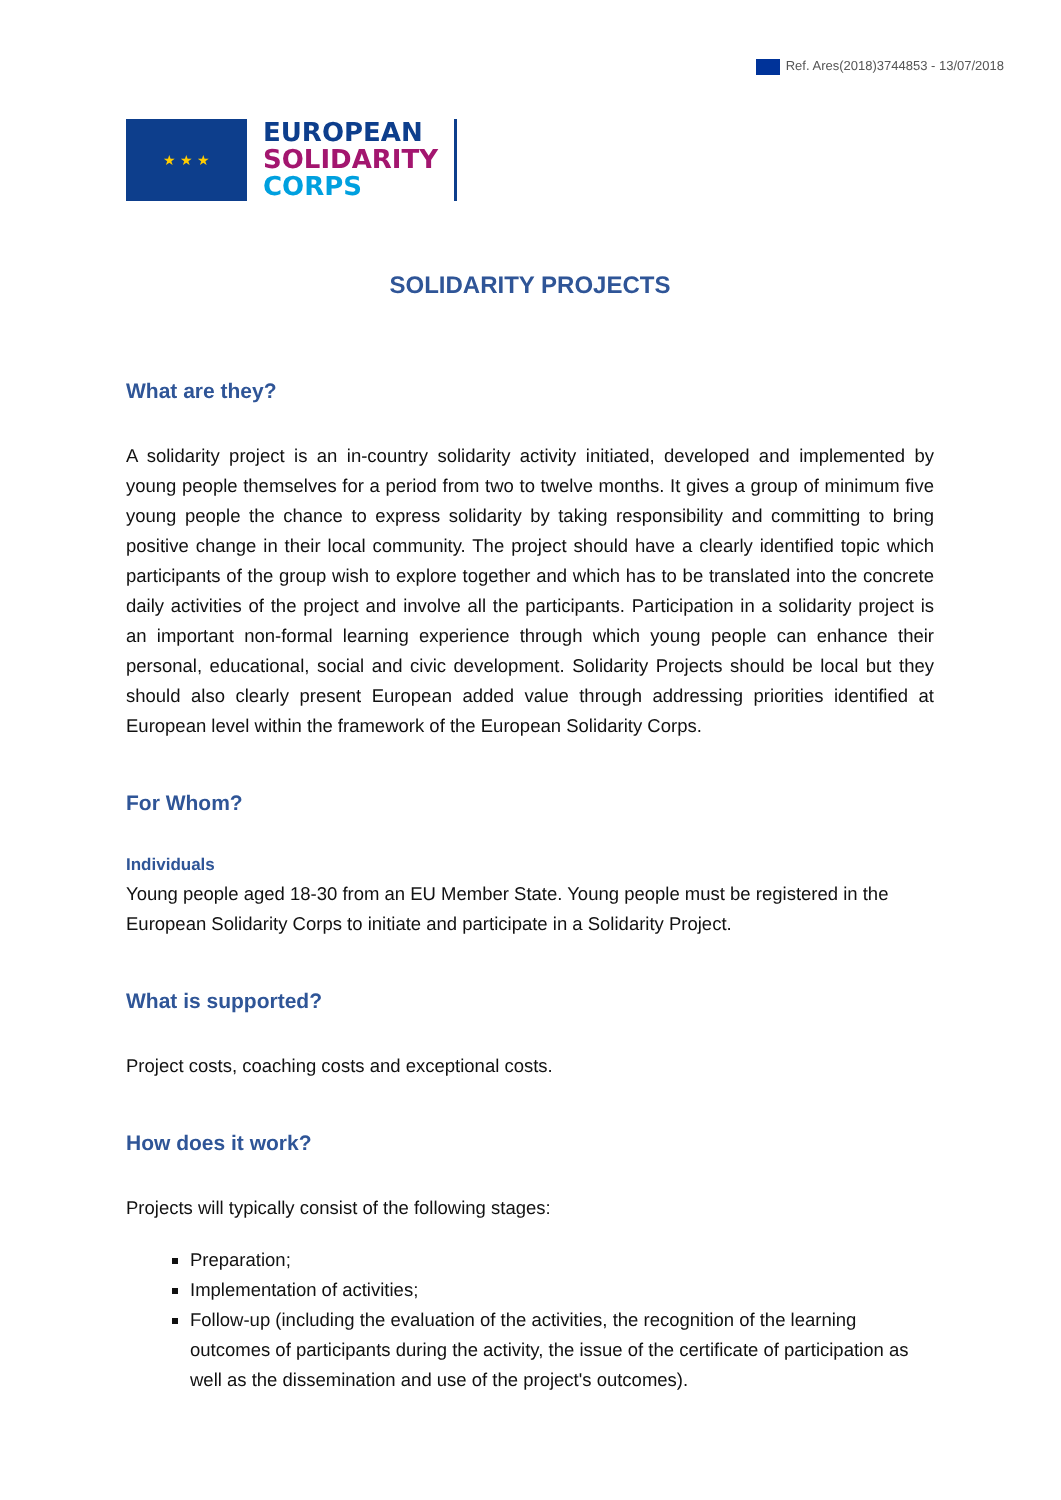Ref. Ares(2018)3744853 - 13/07/2018
★ ★ ★
EUROPEAN
SOLIDARITY
CORPS
SOLIDARITY PROJECTS
What are they?
A solidarity project is an in-country solidarity activity initiated, developed and implemented by young people themselves for a period from two to twelve months. It gives a group of minimum five young people the chance to express solidarity by taking responsibility and committing to bring positive change in their local community. The project should have a clearly identified topic which participants of the group wish to explore together and which has to be translated into the concrete daily activities of the project and involve all the participants. Participation in a solidarity project is an important non-formal learning experience through which young people can enhance their personal, educational, social and civic development. Solidarity Projects should be local but they should also clearly present European added value through addressing priorities identified at European level within the framework of the European Solidarity Corps.
For Whom?
Individuals
Young people aged 18-30 from an EU Member State. Young people must be registered in the European Solidarity Corps to initiate and participate in a Solidarity Project.
What is supported?
Project costs, coaching costs and exceptional costs.
How does it work?
Projects will typically consist of the following stages:
Preparation;
Implementation of activities;
Follow-up (including the evaluation of the activities, the recognition of the learning outcomes of participants during the activity, the issue of the certificate of participation as well as the dissemination and use of the project's outcomes).